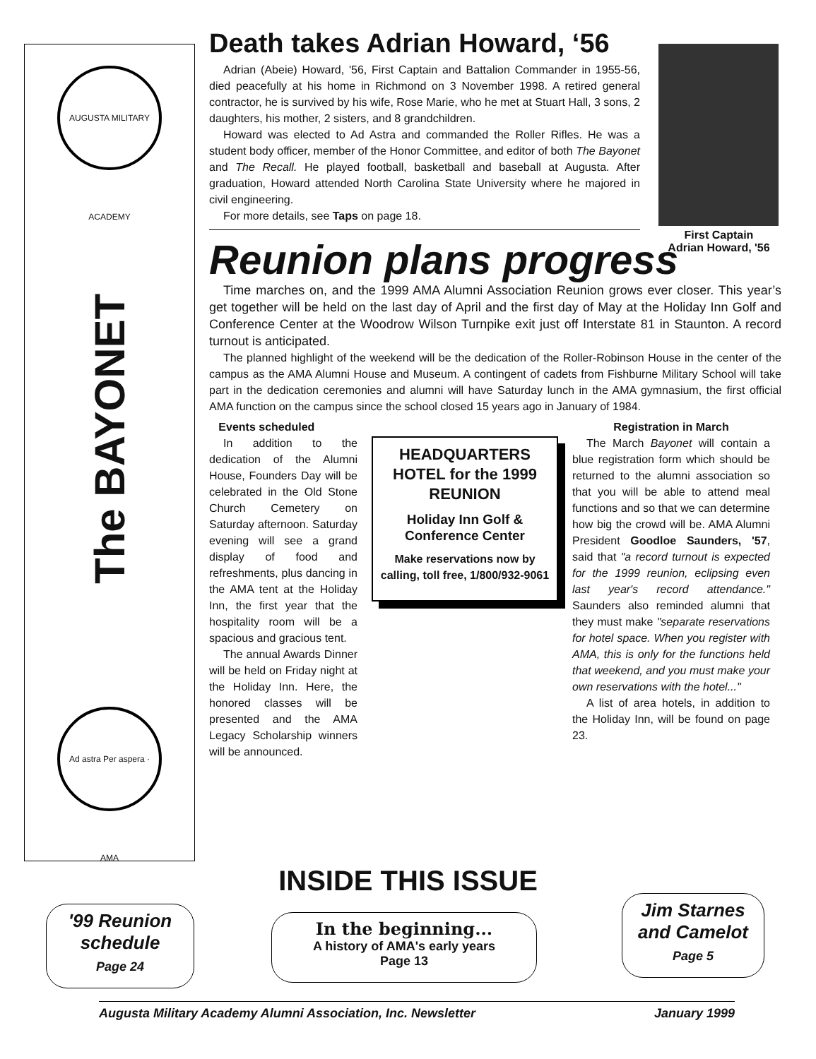AUGUSTA MILITARY ACADEMY
The BAYONET
Ad astra Per aspera · AMA
First Captain
Adrian Howard, '56
Death takes Adrian Howard, ‘56
Adrian (Abeie) Howard, '56, First Captain and Battalion Commander in 1955-56, died peacefully at his home in Richmond on 3 November 1998. A retired general contractor, he is survived by his wife, Rose Marie, who he met at Stuart Hall, 3 sons, 2 daughters, his mother, 2 sisters, and 8 grandchildren.
Howard was elected to Ad Astra and commanded the Roller Rifles. He was a student body officer, member of the Honor Committee, and editor of both The Bayonet and The Recall. He played football, basketball and baseball at Augusta. After graduation, Howard attended North Carolina State University where he majored in civil engineering.
For more details, see Taps on page 18.
Reunion plans progress
Time marches on, and the 1999 AMA Alumni Association Reunion grows ever closer. This year’s get together will be held on the last day of April and the first day of May at the Holiday Inn Golf and Conference Center at the Woodrow Wilson Turnpike exit just off Interstate 81 in Staunton. A record turnout is anticipated.
The planned highlight of the weekend will be the dedication of the Roller-Robinson House in the center of the campus as the AMA Alumni House and Museum. A contingent of cadets from Fishburne Military School will take part in the dedication ceremonies and alumni will have Saturday lunch in the AMA gymnasium, the first official AMA function on the campus since the school closed 15 years ago in January of 1984.
Events scheduled
In addition to the dedication of the Alumni House, Founders Day will be celebrated in the Old Stone Church Cemetery on Saturday afternoon. Saturday evening will see a grand display of food and refreshments, plus dancing in the AMA tent at the Holiday Inn, the first year that the hospitality room will be a spacious and gracious tent.
The annual Awards Dinner will be held on Friday night at the Holiday Inn. Here, the honored classes will be presented and the AMA Legacy Scholarship winners will be announced.
HEADQUARTERS HOTEL for the 1999 REUNION
Holiday Inn Golf & Conference Center
Make reservations now by calling, toll free, 1/800/932-9061
Registration in March
The March Bayonet will contain a blue registration form which should be returned to the alumni association so that you will be able to attend meal functions and so that we can determine how big the crowd will be. AMA Alumni President Goodloe Saunders, '57, said that "a record turnout is expected for the 1999 reunion, eclipsing even last year's record attendance." Saunders also reminded alumni that they must make "separate reservations for hotel space. When you register with AMA, this is only for the functions held that weekend, and you must make your own reservations with the hotel..."
A list of area hotels, in addition to the Holiday Inn, will be found on page 23.
INSIDE THIS ISSUE
'99 Reunion schedule
Page 24
In the beginning...
A history of AMA's early years
Page 13
Jim Starnes and Camelot
Page 5
Augusta Military Academy Alumni Association, Inc. Newsletter January 1999